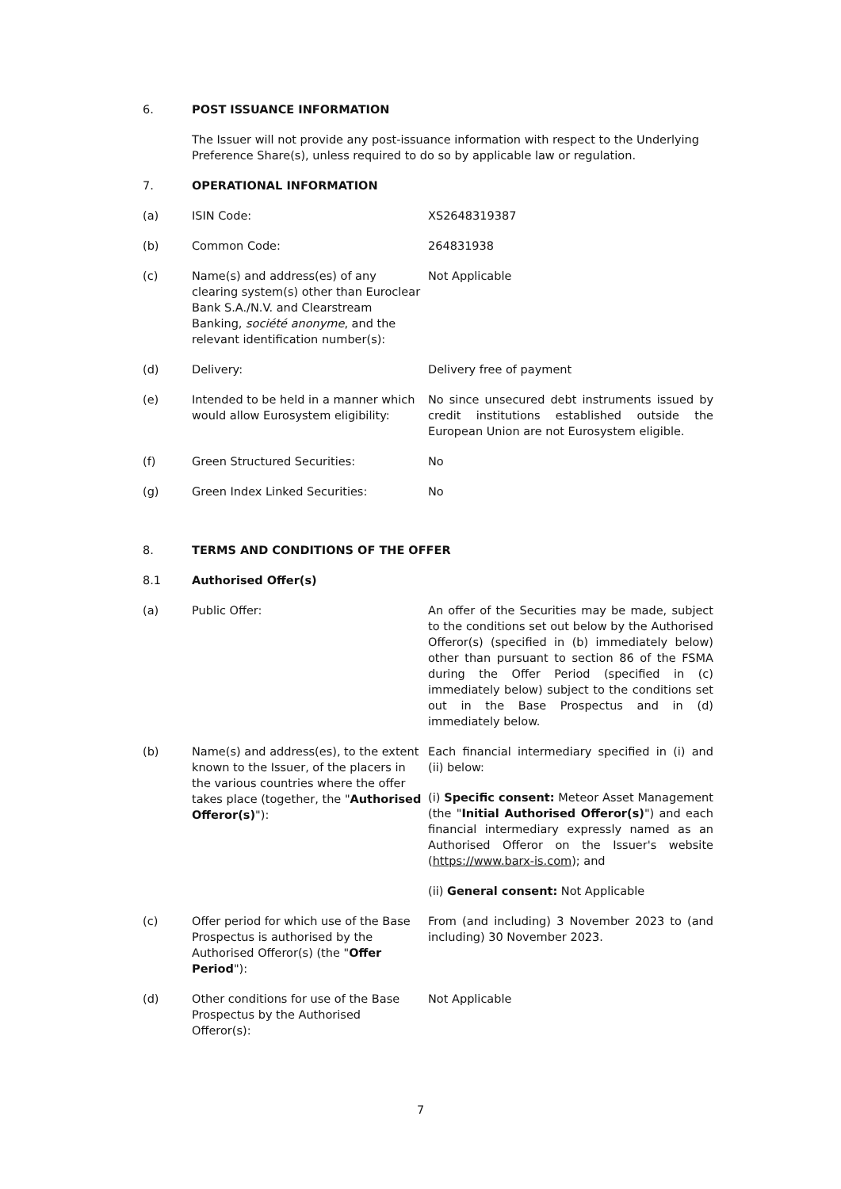6. POST ISSUANCE INFORMATION
The Issuer will not provide any post-issuance information with respect to the Underlying Preference Share(s), unless required to do so by applicable law or regulation.
7. OPERATIONAL INFORMATION
(a) ISIN Code: XS2648319387
(b) Common Code: 264831938
(c) Name(s) and address(es) of any clearing system(s) other than Euroclear Bank S.A./N.V. and Clearstream Banking, société anonyme, and the relevant identification number(s):
Not Applicable
(d) Delivery: Delivery free of payment
(e) Intended to be held in a manner which would allow Eurosystem eligibility:
No since unsecured debt instruments issued by credit institutions established outside the European Union are not Eurosystem eligible.
(f) Green Structured Securities: No
(g) Green Index Linked Securities: No
8. TERMS AND CONDITIONS OF THE OFFER
8.1 Authorised Offer(s)
(a) Public Offer: An offer of the Securities may be made, subject to the conditions set out below by the Authorised Offeror(s) (specified in (b) immediately below) other than pursuant to section 86 of the FSMA during the Offer Period (specified in (c) immediately below) subject to the conditions set out in the Base Prospectus and in (d) immediately below.
(b) Name(s) and address(es), to the extent known to the Issuer, of the placers in the various countries where the offer takes place (together, the "Authorised Offeror(s)"):
Each financial intermediary specified in (i) and (ii) below:
(i) Specific consent: Meteor Asset Management (the "Initial Authorised Offeror(s)") and each financial intermediary expressly named as an Authorised Offeror on the Issuer's website (https://www.barx-is.com); and
(ii) General consent: Not Applicable
(c) Offer period for which use of the Base Prospectus is authorised by the Authorised Offeror(s) (the "Offer Period"):
From (and including) 3 November 2023 to (and including) 30 November 2023.
(d) Other conditions for use of the Base Prospectus by the Authorised Offeror(s):
Not Applicable
7